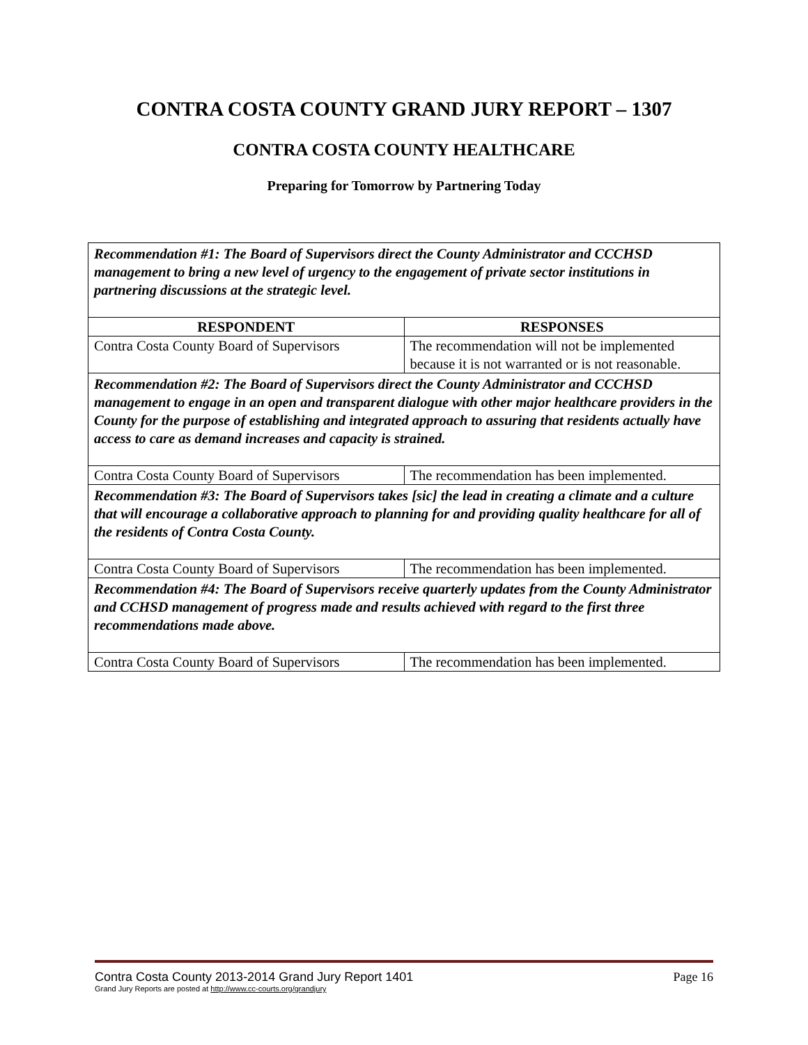CONTRA COSTA COUNTY GRAND JURY REPORT – 1307
CONTRA COSTA COUNTY HEALTHCARE
Preparing for Tomorrow by Partnering Today
| Recommendation #1: The Board of Supervisors direct the County Administrator and CCCHSD management to bring a new level of urgency to the engagement of private sector institutions in partnering discussions at the strategic level. | |
| RESPONDENT | RESPONSES |
| Contra Costa County Board of Supervisors | The recommendation will not be implemented because it is not warranted or is not reasonable. |
| Recommendation #2: The Board of Supervisors direct the County Administrator and CCCHSD management to engage in an open and transparent dialogue with other major healthcare providers in the County for the purpose of establishing and integrated approach to assuring that residents actually have access to care as demand increases and capacity is strained. | |
| Contra Costa County Board of Supervisors | The recommendation has been implemented. |
| Recommendation #3: The Board of Supervisors takes [sic] the lead in creating a climate and a culture that will encourage a collaborative approach to planning for and providing quality healthcare for all of the residents of Contra Costa County. | |
| Contra Costa County Board of Supervisors | The recommendation has been implemented. |
| Recommendation #4: The Board of Supervisors receive quarterly updates from the County Administrator and CCHSD management of progress made and results achieved with regard to the first three recommendations made above. | |
| Contra Costa County Board of Supervisors | The recommendation has been implemented. |
Contra Costa County 2013-2014 Grand Jury Report 1401 Page 16
Grand Jury Reports are posted at http://www.cc-courts.org/grandjury